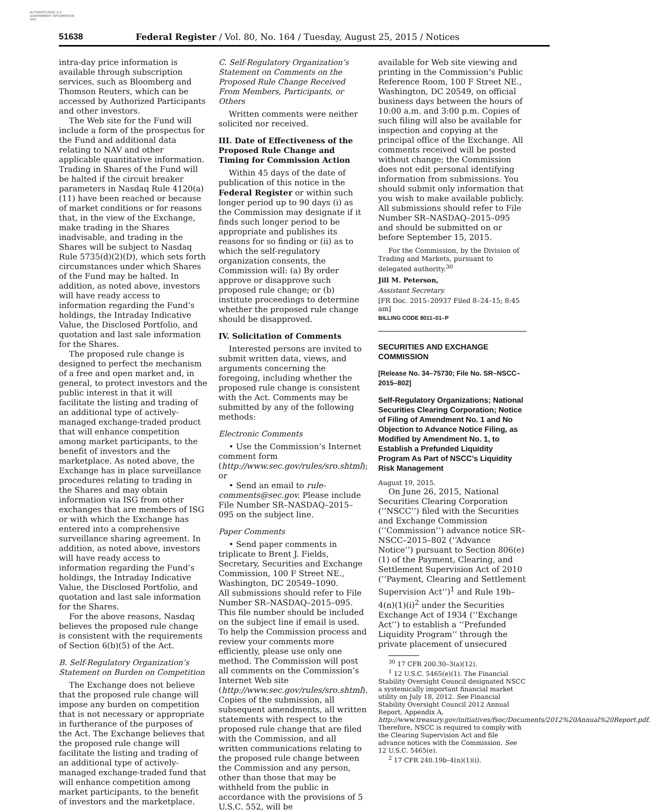AUTHENTICATED U.S. GOVERNMENT INFORMATION GPO
51638 Federal Register / Vol. 80, No. 164 / Tuesday, August 25, 2015 / Notices
intra-day price information is available through subscription services, such as Bloomberg and Thomson Reuters, which can be accessed by Authorized Participants and other investors.
The Web site for the Fund will include a form of the prospectus for the Fund and additional data relating to NAV and other applicable quantitative information. Trading in Shares of the Fund will be halted if the circuit breaker parameters in Nasdaq Rule 4120(a)(11) have been reached or because of market conditions or for reasons that, in the view of the Exchange, make trading in the Shares inadvisable, and trading in the Shares will be subject to Nasdaq Rule 5735(d)(2)(D), which sets forth circumstances under which Shares of the Fund may be halted. In addition, as noted above, investors will have ready access to information regarding the Fund’s holdings, the Intraday Indicative Value, the Disclosed Portfolio, and quotation and last sale information for the Shares.
The proposed rule change is designed to perfect the mechanism of a free and open market and, in general, to protect investors and the public interest in that it will facilitate the listing and trading of an additional type of actively-managed exchange-traded product that will enhance competition among market participants, to the benefit of investors and the marketplace. As noted above, the Exchange has in place surveillance procedures relating to trading in the Shares and may obtain information via ISG from other exchanges that are members of ISG or with which the Exchange has entered into a comprehensive surveillance sharing agreement. In addition, as noted above, investors will have ready access to information regarding the Fund’s holdings, the Intraday Indicative Value, the Disclosed Portfolio, and quotation and last sale information for the Shares.
For the above reasons, Nasdaq believes the proposed rule change is consistent with the requirements of Section 6(b)(5) of the Act.
B. Self-Regulatory Organization’s Statement on Burden on Competition
The Exchange does not believe that the proposed rule change will impose any burden on competition that is not necessary or appropriate in furtherance of the purposes of the Act. The Exchange believes that the proposed rule change will facilitate the listing and trading of an additional type of actively-managed exchange-traded fund that will enhance competition among market participants, to the benefit of investors and the marketplace.
C. Self-Regulatory Organization’s Statement on Comments on the Proposed Rule Change Received From Members, Participants, or Others
Written comments were neither solicited nor received.
III. Date of Effectiveness of the Proposed Rule Change and Timing for Commission Action
Within 45 days of the date of publication of this notice in the Federal Register or within such longer period up to 90 days (i) as the Commission may designate if it finds such longer period to be appropriate and publishes its reasons for so finding or (ii) as to which the self-regulatory organization consents, the Commission will: (a) By order approve or disapprove such proposed rule change; or (b) institute proceedings to determine whether the proposed rule change should be disapproved.
IV. Solicitation of Comments
Interested persons are invited to submit written data, views, and arguments concerning the foregoing, including whether the proposed rule change is consistent with the Act. Comments may be submitted by any of the following methods:
Electronic Comments
• Use the Commission’s Internet comment form (http://www.sec.gov/rules/sro.shtml); or
• Send an email to rule-comments@sec.gov. Please include File Number SR–NASDAQ–2015–095 on the subject line.
Paper Comments
• Send paper comments in triplicate to Brent J. Fields, Secretary, Securities and Exchange Commission, 100 F Street NE., Washington, DC 20549–1090.
All submissions should refer to File Number SR–NASDAQ–2015–095. This file number should be included on the subject line if email is used. To help the Commission process and review your comments more efficiently, please use only one method. The Commission will post all comments on the Commission’s Internet Web site (http://www.sec.gov/rules/sro.shtml). Copies of the submission, all subsequent amendments, all written statements with respect to the proposed rule change that are filed with the Commission, and all written communications relating to the proposed rule change between the Commission and any person, other than those that may be withheld from the public in accordance with the provisions of 5 U.S.C. 552, will be
available for Web site viewing and printing in the Commission’s Public Reference Room, 100 F Street NE., Washington, DC 20549, on official business days between the hours of 10:00 a.m. and 3:00 p.m. Copies of such filing will also be available for inspection and copying at the principal office of the Exchange. All comments received will be posted without change; the Commission does not edit personal identifying information from submissions. You should submit only information that you wish to make available publicly. All submissions should refer to File Number SR–NASDAQ–2015–095 and should be submitted on or before September 15, 2015.
For the Commission, by the Division of Trading and Markets, pursuant to delegated authority.<sup>30</sup>
Jill M. Peterson,
Assistant Secretary.
[FR Doc. 2015–20937 Filed 8–24–15; 8:45 am]
BILLING CODE 8011–01–P
SECURITIES AND EXCHANGE COMMISSION
[Release No. 34–75730; File No. SR–NSCC–2015–802]
Self-Regulatory Organizations; National Securities Clearing Corporation; Notice of Filing of Amendment No. 1 and No Objection to Advance Notice Filing, as Modified by Amendment No. 1, to Establish a Prefunded Liquidity Program As Part of NSCC’s Liquidity Risk Management
August 19, 2015.
On June 26, 2015, National Securities Clearing Corporation (‘‘NSCC’’) filed with the Securities and Exchange Commission (‘‘Commission’’) advance notice SR–NSCC–2015–802 (‘‘Advance Notice’’) pursuant to Section 806(e)(1) of the Payment, Clearing, and Settlement Supervision Act of 2010 (‘‘Payment, Clearing and Settlement Supervision Act’’)<sup>1</sup> and Rule 19b–4(n)(1)(i)<sup>2</sup> under the Securities Exchange Act of 1934 (‘‘Exchange Act’’) to establish a ‘‘Prefunded Liquidity Program’’ through the private placement of unsecured
<sup>30</sup> 17 CFR 200.30–3(a)(12).
<sup>1</sup> 12 U.S.C. 5465(e)(1). The Financial Stability Oversight Council designated NSCC a systemically important financial market utility on July 18, 2012. See Financial Stability Oversight Council 2012 Annual Report, Appendix A, http://www.treasury.gov/initiatives/fsoc/Documents/2012%20Annual%20Report.pdf. Therefore, NSCC is required to comply with the Clearing Supervision Act and file advance notices with the Commission. See 12 U.S.C. 5465(e).
<sup>2</sup> 17 CFR 240.19b–4(n)(1)(i).